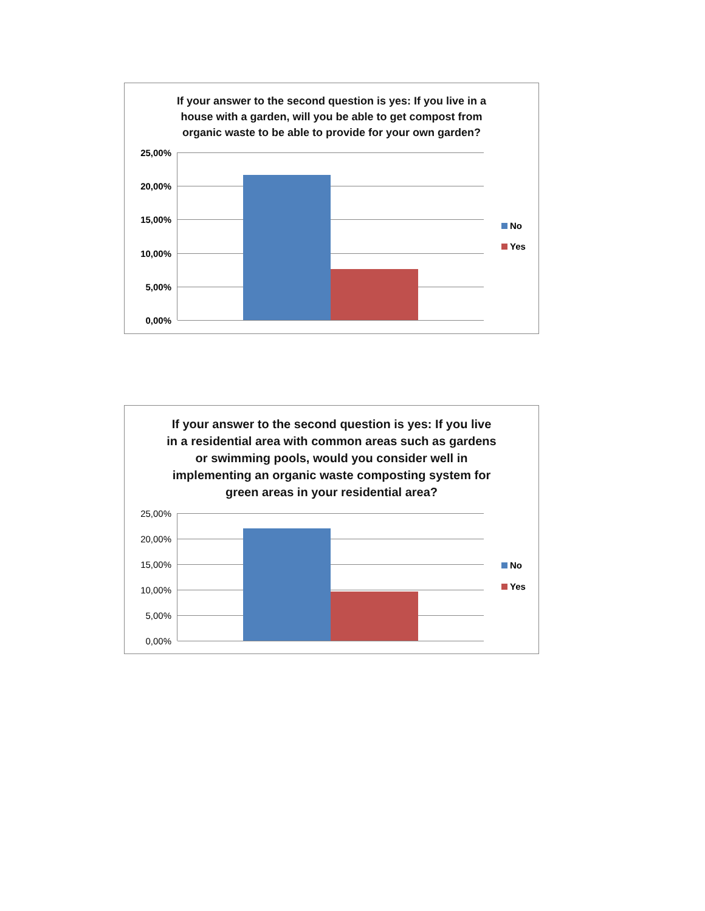If your answer to the second question is yes: If you live in a
house with a garden, will you be able to get compost from
organic waste to be able to provide for your own garden?
25,00%
20,00%
15,00%
10,00%
5,00%
0,00%
No
Yes
If your answer to the second question is yes: If you live
in a residential area with common areas such as gardens
or swimming pools, would you consider well in
implementing an organic waste composting system for
green areas in your residential area?
25,00%
20,00%
15,00%
10,00%
5,00%
0,00%
No
Yes